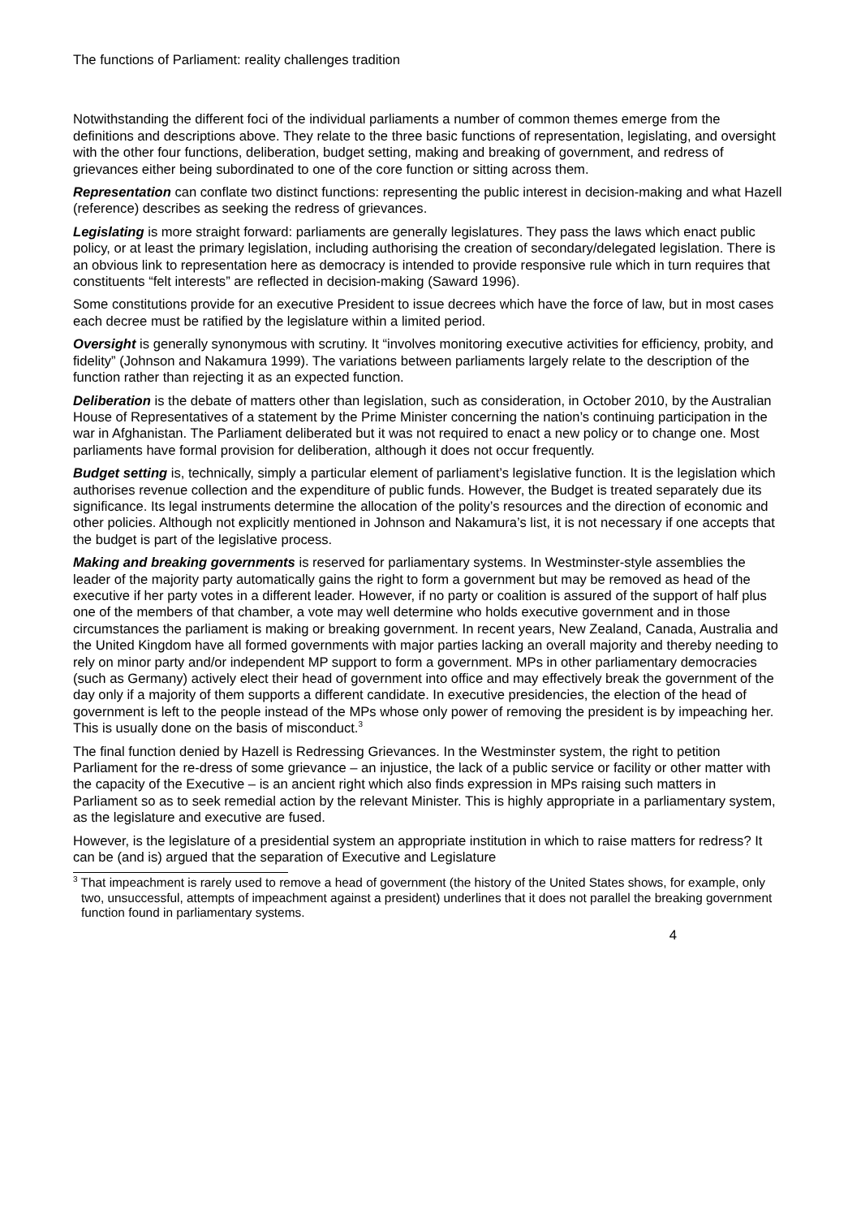The functions of Parliament: reality challenges tradition
Notwithstanding the different foci of the individual parliaments a number of common themes emerge from the definitions and descriptions above. They relate to the three basic functions of representation, legislating, and oversight with the other four functions, deliberation, budget setting, making and breaking of government, and redress of grievances either being subordinated to one of the core function or sitting across them.
Representation can conflate two distinct functions: representing the public interest in decision-making and what Hazell (reference) describes as seeking the redress of grievances.
Legislating is more straight forward: parliaments are generally legislatures. They pass the laws which enact public policy, or at least the primary legislation, including authorising the creation of secondary/delegated legislation. There is an obvious link to representation here as democracy is intended to provide responsive rule which in turn requires that constituents “felt interests” are reflected in decision-making (Saward 1996).
Some constitutions provide for an executive President to issue decrees which have the force of law, but in most cases each decree must be ratified by the legislature within a limited period.
Oversight is generally synonymous with scrutiny. It “involves monitoring executive activities for efficiency, probity, and fidelity” (Johnson and Nakamura 1999). The variations between parliaments largely relate to the description of the function rather than rejecting it as an expected function.
Deliberation is the debate of matters other than legislation, such as consideration, in October 2010, by the Australian House of Representatives of a statement by the Prime Minister concerning the nation’s continuing participation in the war in Afghanistan. The Parliament deliberated but it was not required to enact a new policy or to change one. Most parliaments have formal provision for deliberation, although it does not occur frequently.
Budget setting is, technically, simply a particular element of parliament’s legislative function. It is the legislation which authorises revenue collection and the expenditure of public funds. However, the Budget is treated separately due its significance. Its legal instruments determine the allocation of the polity’s resources and the direction of economic and other policies. Although not explicitly mentioned in Johnson and Nakamura’s list, it is not necessary if one accepts that the budget is part of the legislative process.
Making and breaking governments is reserved for parliamentary systems. In Westminster-style assemblies the leader of the majority party automatically gains the right to form a government but may be removed as head of the executive if her party votes in a different leader. However, if no party or coalition is assured of the support of half plus one of the members of that chamber, a vote may well determine who holds executive government and in those circumstances the parliament is making or breaking government. In recent years, New Zealand, Canada, Australia and the United Kingdom have all formed governments with major parties lacking an overall majority and thereby needing to rely on minor party and/or independent MP support to form a government. MPs in other parliamentary democracies (such as Germany) actively elect their head of government into office and may effectively break the government of the day only if a majority of them supports a different candidate. In executive presidencies, the election of the head of government is left to the people instead of the MPs whose only power of removing the president is by impeaching her. This is usually done on the basis of misconduct.<sup>3</sup>
The final function denied by Hazell is Redressing Grievances. In the Westminster system, the right to petition Parliament for the re-dress of some grievance – an injustice, the lack of a public service or facility or other matter with the capacity of the Executive – is an ancient right which also finds expression in MPs raising such matters in Parliament so as to seek remedial action by the relevant Minister. This is highly appropriate in a parliamentary system, as the legislature and executive are fused.
However, is the legislature of a presidential system an appropriate institution in which to raise matters for redress? It can be (and is) argued that the separation of Executive and Legislature
<sup>3</sup> That impeachment is rarely used to remove a head of government (the history of the United States shows, for example, only two, unsuccessful, attempts of impeachment against a president) underlines that it does not parallel the breaking government function found in parliamentary systems.
4